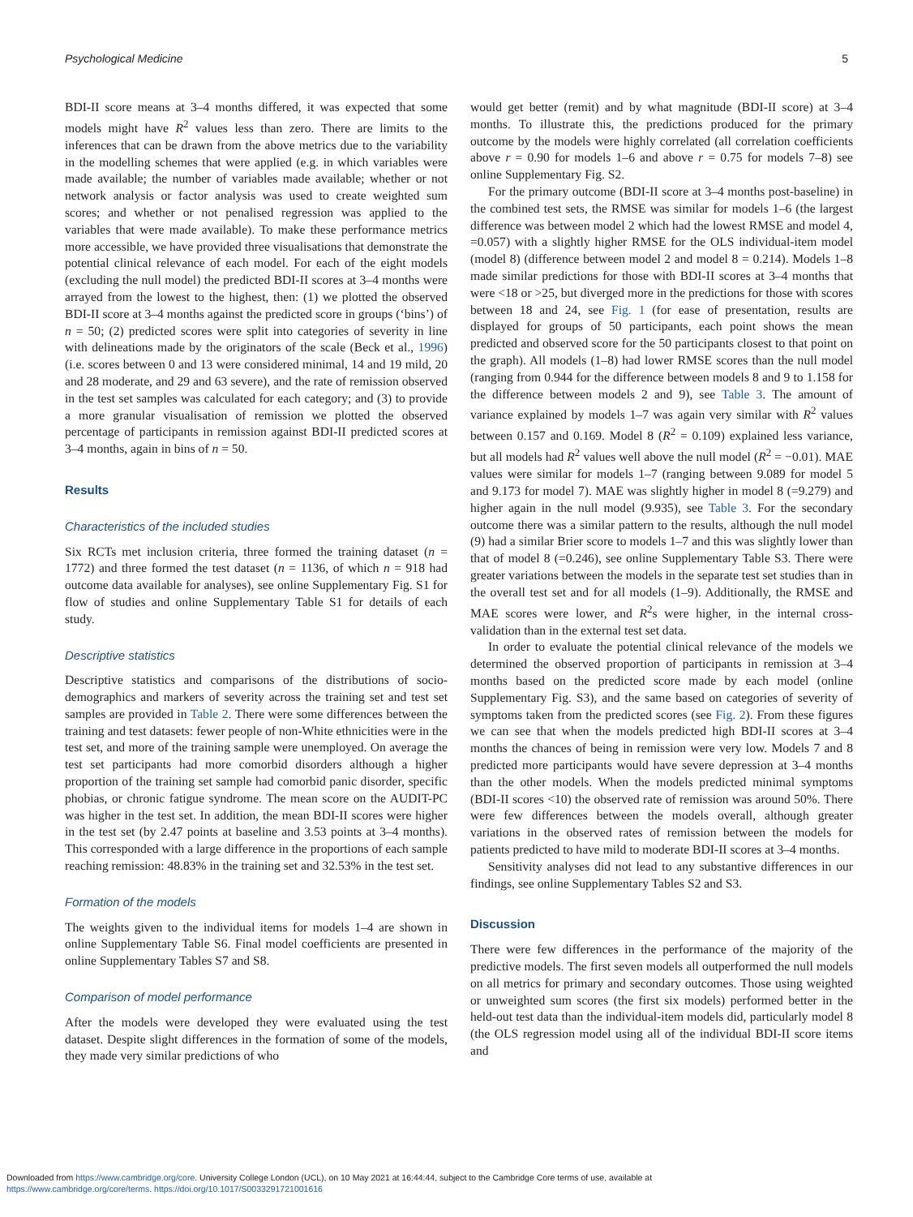Psychological Medicine 5
BDI-II score means at 3–4 months differed, it was expected that some models might have R<sup>2</sup> values less than zero. There are limits to the inferences that can be drawn from the above metrics due to the variability in the modelling schemes that were applied (e.g. in which variables were made available; the number of variables made available; whether or not network analysis or factor analysis was used to create weighted sum scores; and whether or not penalised regression was applied to the variables that were made available). To make these performance metrics more accessible, we have provided three visualisations that demonstrate the potential clinical relevance of each model. For each of the eight models (excluding the null model) the predicted BDI-II scores at 3–4 months were arrayed from the lowest to the highest, then: (1) we plotted the observed BDI-II score at 3–4 months against the predicted score in groups (‘bins’) of n = 50; (2) predicted scores were split into categories of severity in line with delineations made by the originators of the scale (Beck et al., 1996) (i.e. scores between 0 and 13 were considered minimal, 14 and 19 mild, 20 and 28 moderate, and 29 and 63 severe), and the rate of remission observed in the test set samples was calculated for each category; and (3) to provide a more granular visualisation of remission we plotted the observed percentage of participants in remission against BDI-II predicted scores at 3–4 months, again in bins of n = 50.
Results
Characteristics of the included studies
Six RCTs met inclusion criteria, three formed the training dataset (n = 1772) and three formed the test dataset (n = 1136, of which n = 918 had outcome data available for analyses), see online Supplementary Fig. S1 for flow of studies and online Supplementary Table S1 for details of each study.
Descriptive statistics
Descriptive statistics and comparisons of the distributions of socio-demographics and markers of severity across the training set and test set samples are provided in Table 2. There were some differences between the training and test datasets: fewer people of non-White ethnicities were in the test set, and more of the training sample were unemployed. On average the test set participants had more comorbid disorders although a higher proportion of the training set sample had comorbid panic disorder, specific phobias, or chronic fatigue syndrome. The mean score on the AUDIT-PC was higher in the test set. In addition, the mean BDI-II scores were higher in the test set (by 2.47 points at baseline and 3.53 points at 3–4 months). This corresponded with a large difference in the proportions of each sample reaching remission: 48.83% in the training set and 32.53% in the test set.
Formation of the models
The weights given to the individual items for models 1–4 are shown in online Supplementary Table S6. Final model coefficients are presented in online Supplementary Tables S7 and S8.
Comparison of model performance
After the models were developed they were evaluated using the test dataset. Despite slight differences in the formation of some of the models, they made very similar predictions of who
would get better (remit) and by what magnitude (BDI-II score) at 3–4 months. To illustrate this, the predictions produced for the primary outcome by the models were highly correlated (all correlation coefficients above r = 0.90 for models 1–6 and above r = 0.75 for models 7–8) see online Supplementary Fig. S2.
For the primary outcome (BDI-II score at 3–4 months post-baseline) in the combined test sets, the RMSE was similar for models 1–6 (the largest difference was between model 2 which had the lowest RMSE and model 4, =0.057) with a slightly higher RMSE for the OLS individual-item model (model 8) (difference between model 2 and model 8 = 0.214). Models 1–8 made similar predictions for those with BDI-II scores at 3–4 months that were <18 or >25, but diverged more in the predictions for those with scores between 18 and 24, see Fig. 1 (for ease of presentation, results are displayed for groups of 50 participants, each point shows the mean predicted and observed score for the 50 participants closest to that point on the graph). All models (1–8) had lower RMSE scores than the null model (ranging from 0.944 for the difference between models 8 and 9 to 1.158 for the difference between models 2 and 9), see Table 3. The amount of variance explained by models 1–7 was again very similar with R<sup>2</sup> values between 0.157 and 0.169. Model 8 (R<sup>2</sup> = 0.109) explained less variance, but all models had R<sup>2</sup> values well above the null model (R<sup>2</sup> = −0.01). MAE values were similar for models 1–7 (ranging between 9.089 for model 5 and 9.173 for model 7). MAE was slightly higher in model 8 (=9.279) and higher again in the null model (9.935), see Table 3. For the secondary outcome there was a similar pattern to the results, although the null model (9) had a similar Brier score to models 1–7 and this was slightly lower than that of model 8 (=0.246), see online Supplementary Table S3. There were greater variations between the models in the separate test set studies than in the overall test set and for all models (1–9). Additionally, the RMSE and MAE scores were lower, and R<sup>2</sup>s were higher, in the internal cross-validation than in the external test set data.
In order to evaluate the potential clinical relevance of the models we determined the observed proportion of participants in remission at 3–4 months based on the predicted score made by each model (online Supplementary Fig. S3), and the same based on categories of severity of symptoms taken from the predicted scores (see Fig. 2). From these figures we can see that when the models predicted high BDI-II scores at 3–4 months the chances of being in remission were very low. Models 7 and 8 predicted more participants would have severe depression at 3–4 months than the other models. When the models predicted minimal symptoms (BDI-II scores <10) the observed rate of remission was around 50%. There were few differences between the models overall, although greater variations in the observed rates of remission between the models for patients predicted to have mild to moderate BDI-II scores at 3–4 months.
Sensitivity analyses did not lead to any substantive differences in our findings, see online Supplementary Tables S2 and S3.
Discussion
There were few differences in the performance of the majority of the predictive models. The first seven models all outperformed the null models on all metrics for primary and secondary outcomes. Those using weighted or unweighted sum scores (the first six models) performed better in the held-out test data than the individual-item models did, particularly model 8 (the OLS regression model using all of the individual BDI-II score items and
Downloaded from https://www.cambridge.org/core. University College London (UCL), on 10 May 2021 at 16:44:44, subject to the Cambridge Core terms of use, available at
https://www.cambridge.org/core/terms. https://doi.org/10.1017/S0033291721001616